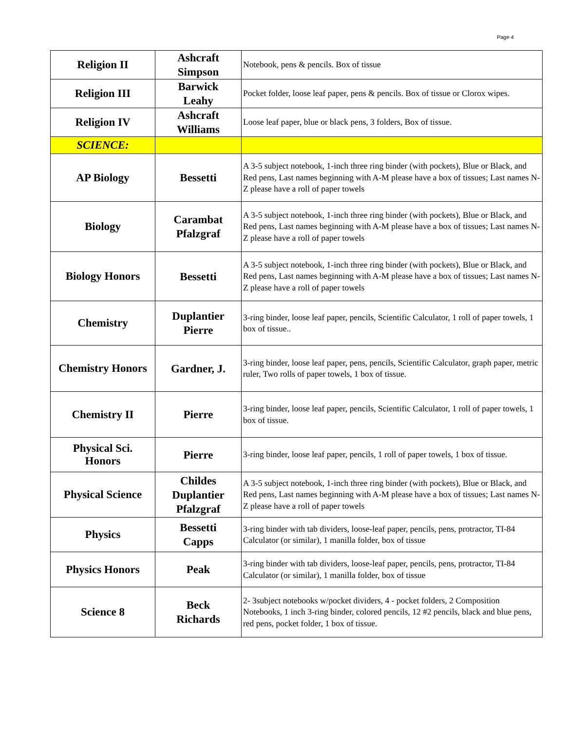Page 4
| Religion II | Ashcraft Simpson | Notebook, pens & pencils. Box of tissue |
| Religion III | Barwick Leahy | Pocket folder, loose leaf paper, pens & pencils. Box of tissue or Clorox wipes. |
| Religion IV | Ashcraft Williams | Loose leaf paper, blue or black pens, 3 folders, Box of tissue. |
| SCIENCE: | | |
| AP Biology | Bessetti | A 3-5 subject notebook, 1-inch three ring binder (with pockets), Blue or Black, and Red pens, Last names beginning with A-M please have a box of tissues; Last names N-Z please have a roll of paper towels |
| Biology | Carambat Pfalzgraf | A 3-5 subject notebook, 1-inch three ring binder (with pockets), Blue or Black, and Red pens, Last names beginning with A-M please have a box of tissues; Last names N-Z please have a roll of paper towels |
| Biology Honors | Bessetti | A 3-5 subject notebook, 1-inch three ring binder (with pockets), Blue or Black, and Red pens, Last names beginning with A-M please have a box of tissues; Last names N-Z please have a roll of paper towels |
| Chemistry | Duplantier Pierre | 3-ring binder, loose leaf paper, pencils, Scientific Calculator, 1 roll of paper towels, 1 box of tissue.. |
| Chemistry Honors | Gardner, J. | 3-ring binder, loose leaf paper, pens, pencils, Scientific Calculator, graph paper, metric ruler, Two rolls of paper towels, 1 box of tissue. |
| Chemistry II | Pierre | 3-ring binder, loose leaf paper, pencils, Scientific Calculator, 1 roll of paper towels, 1 box of tissue. |
| Physical Sci. Honors | Pierre | 3-ring binder, loose leaf paper, pencils, 1 roll of paper towels, 1 box of tissue. |
| Physical Science | Childes Duplantier Pfalzgraf | A 3-5 subject notebook, 1-inch three ring binder (with pockets), Blue or Black, and Red pens, Last names beginning with A-M please have a box of tissues; Last names N-Z please have a roll of paper towels |
| Physics | Bessetti Capps | 3-ring binder with tab dividers, loose-leaf paper, pencils, pens, protractor, TI-84 Calculator (or similar), 1 manilla folder, box of tissue |
| Physics Honors | Peak | 3-ring binder with tab dividers, loose-leaf paper, pencils, pens, protractor, TI-84 Calculator (or similar), 1 manilla folder, box of tissue |
| Science 8 | Beck Richards | 2- 3subject notebooks w/pocket dividers, 4 - pocket folders, 2 Composition Notebooks, 1 inch 3-ring binder, colored pencils, 12 #2 pencils, black and blue pens, red pens, pocket folder, 1 box of tissue. |